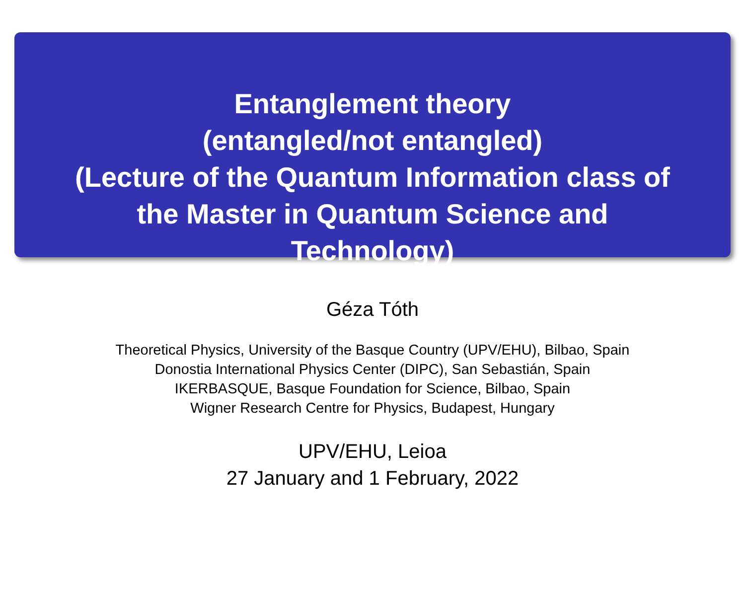Entanglement theory
(entangled/not entangled)
(Lecture of the Quantum Information class of the Master in Quantum Science and Technology)
Géza Tóth
Theoretical Physics, University of the Basque Country (UPV/EHU), Bilbao, Spain
Donostia International Physics Center (DIPC), San Sebastián, Spain
IKERBASQUE, Basque Foundation for Science, Bilbao, Spain
Wigner Research Centre for Physics, Budapest, Hungary
UPV/EHU, Leioa
27 January and 1 February, 2022